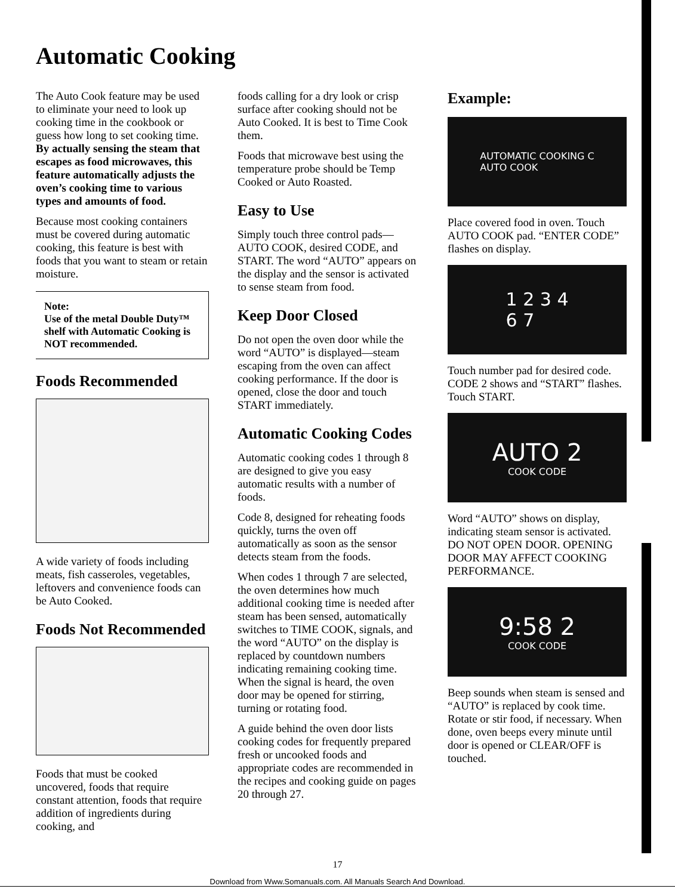Automatic Cooking
The Auto Cook feature may be used to eliminate your need to look up cooking time in the cookbook or guess how long to set cooking time. By actually sensing the steam that escapes as food microwaves, this feature automatically adjusts the oven’s cooking time to various types and amounts of food.
Because most cooking containers must be covered during automatic cooking, this feature is best with foods that you want to steam or retain moisture.
Note:
Use of the metal Double Duty™ shelf with Automatic Cooking is NOT recommended.
Foods Recommended
A wide variety of foods including meats, fish casseroles, vegetables, leftovers and convenience foods can be Auto Cooked.
Foods Not Recommended
Foods that must be cooked uncovered, foods that require constant attention, foods that require addition of ingredients during cooking, and
foods calling for a dry look or crisp surface after cooking should not be Auto Cooked. It is best to Time Cook them.
Foods that microwave best using the temperature probe should be Temp Cooked or Auto Roasted.
Easy to Use
Simply touch three control pads—AUTO COOK, desired CODE, and START. The word “AUTO” appears on the display and the sensor is activated to sense steam from food.
Keep Door Closed
Do not open the oven door while the word “AUTO” is displayed—steam escaping from the oven can affect cooking performance. If the door is opened, close the door and touch START immediately.
Automatic Cooking Codes
Automatic cooking codes 1 through 8 are designed to give you easy automatic results with a number of foods.
Code 8, designed for reheating foods quickly, turns the oven off automatically as soon as the sensor detects steam from the foods.
When codes 1 through 7 are selected, the oven determines how much additional cooking time is needed after steam has been sensed, automatically switches to TIME COOK, signals, and the word “AUTO” on the display is replaced by countdown numbers indicating remaining cooking time. When the signal is heard, the oven door may be opened for stirring, turning or rotating food.
A guide behind the oven door lists cooking codes for frequently prepared fresh or uncooked foods and appropriate codes are recommended in the recipes and cooking guide on pages 20 through 27.
Example:
AUTOMATIC COOKING C
AUTO COOK
Place covered food in oven. Touch AUTO COOK pad. “ENTER CODE” flashes on display.
1 2 3 4
6 7
Touch number pad for desired code. CODE 2 shows and “START” flashes. Touch START.
AUTO 2
COOK CODE
Word “AUTO” shows on display, indicating steam sensor is activated. DO NOT OPEN DOOR. OPENING DOOR MAY AFFECT COOKING PERFORMANCE.
9:58 2
COOK CODE
Beep sounds when steam is sensed and “AUTO” is replaced by cook time. Rotate or stir food, if necessary. When done, oven beeps every minute until door is opened or CLEAR/OFF is touched.
17
Download from Www.Somanuals.com. All Manuals Search And Download.